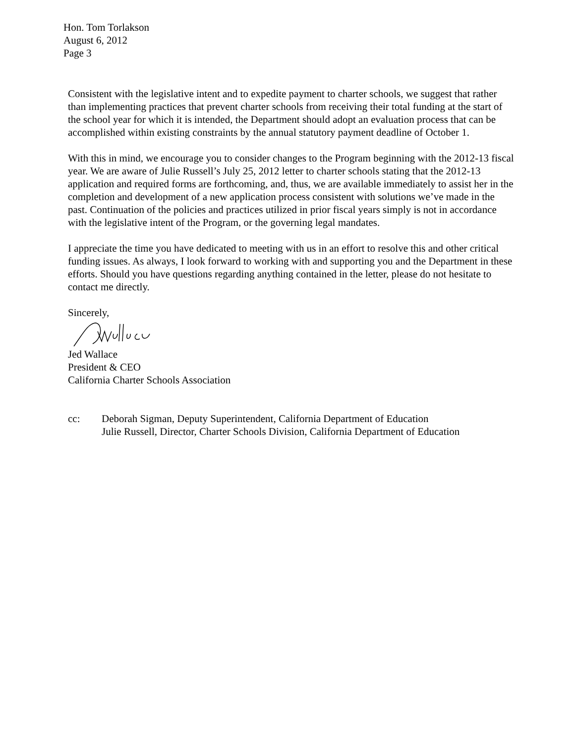Hon. Tom Torlakson
August 6, 2012
Page 3
Consistent with the legislative intent and to expedite payment to charter schools, we suggest that rather than implementing practices that prevent charter schools from receiving their total funding at the start of the school year for which it is intended, the Department should adopt an evaluation process that can be accomplished within existing constraints by the annual statutory payment deadline of October 1.
With this in mind, we encourage you to consider changes to the Program beginning with the 2012-13 fiscal year. We are aware of Julie Russell’s July 25, 2012 letter to charter schools stating that the 2012-13 application and required forms are forthcoming, and, thus, we are available immediately to assist her in the completion and development of a new application process consistent with solutions we’ve made in the past. Continuation of the policies and practices utilized in prior fiscal years simply is not in accordance with the legislative intent of the Program, or the governing legal mandates.
I appreciate the time you have dedicated to meeting with us in an effort to resolve this and other critical funding issues. As always, I look forward to working with and supporting you and the Department in these efforts. Should you have questions regarding anything contained in the letter, please do not hesitate to contact me directly.
Sincerely,
Jed Wallace
President & CEO
California Charter Schools Association
cc: Deborah Sigman, Deputy Superintendent, California Department of Education
Julie Russell, Director, Charter Schools Division, California Department of Education